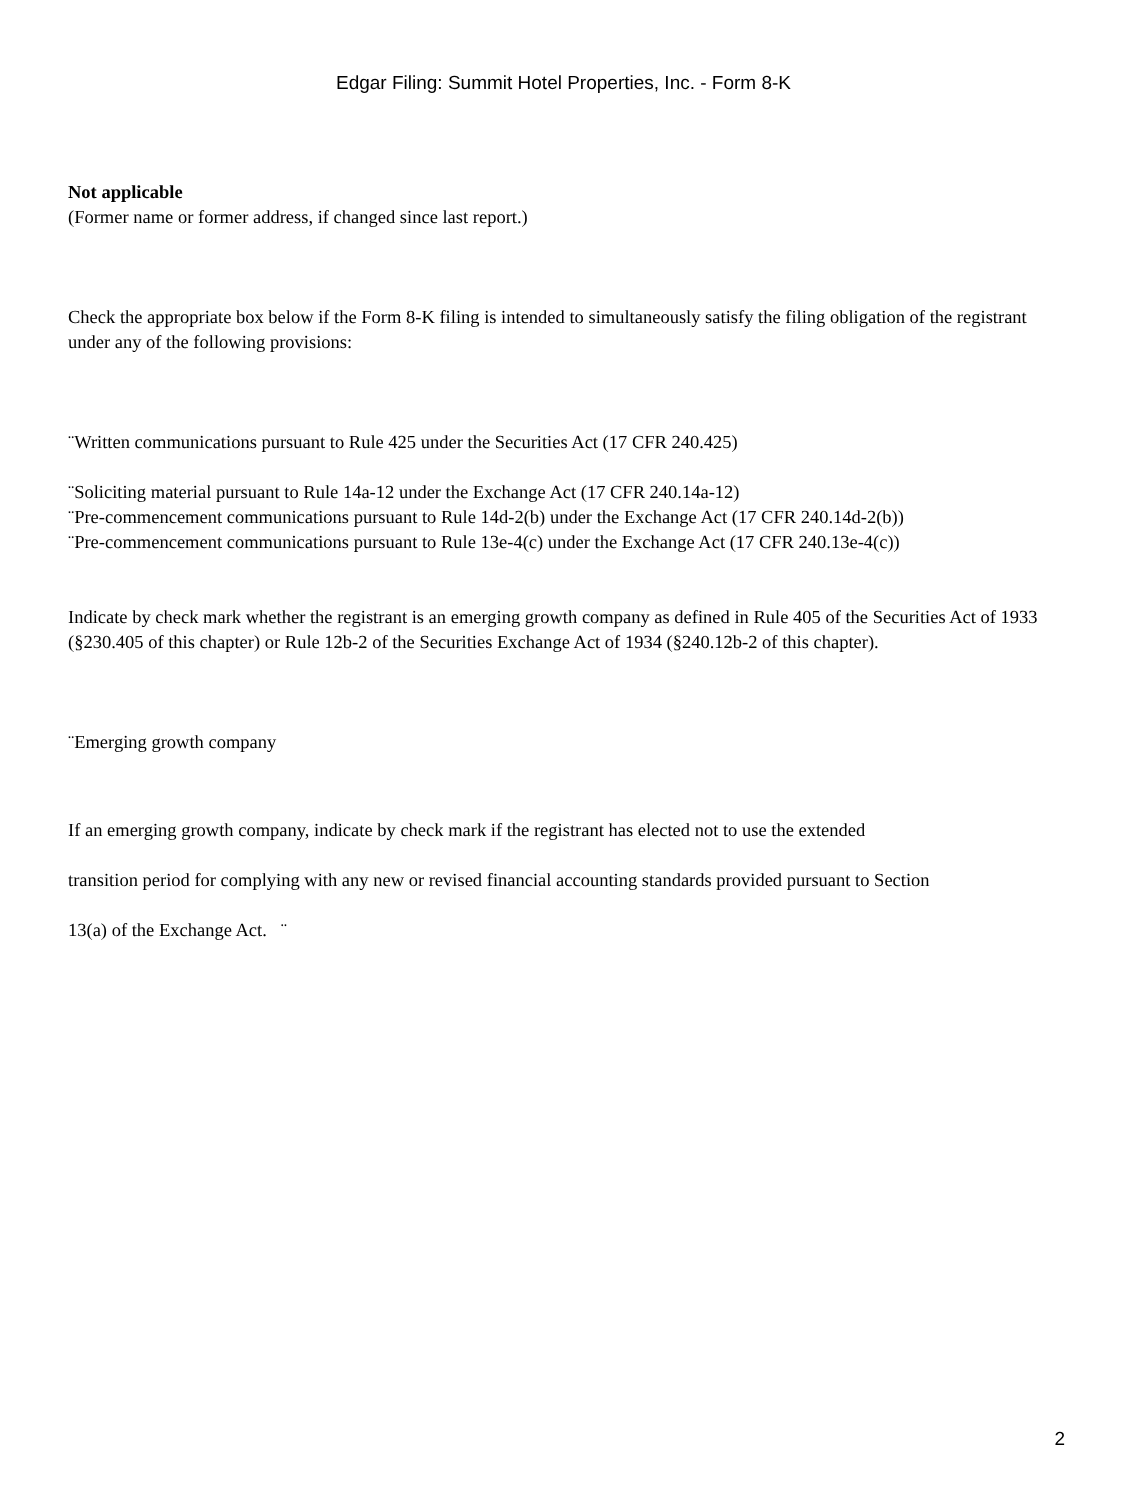Edgar Filing: Summit Hotel Properties, Inc. - Form 8-K
Not applicable
(Former name or former address, if changed since last report.)
Check the appropriate box below if the Form 8-K filing is intended to simultaneously satisfy the filing obligation of the registrant under any of the following provisions:
¨Written communications pursuant to Rule 425 under the Securities Act (17 CFR 240.425)
¨Soliciting material pursuant to Rule 14a-12 under the Exchange Act (17 CFR 240.14a-12)
¨Pre-commencement communications pursuant to Rule 14d-2(b) under the Exchange Act (17 CFR 240.14d-2(b))
¨Pre-commencement communications pursuant to Rule 13e-4(c) under the Exchange Act (17 CFR 240.13e-4(c))
Indicate by check mark whether the registrant is an emerging growth company as defined in Rule 405 of the Securities Act of 1933 (§230.405 of this chapter) or Rule 12b-2 of the Securities Exchange Act of 1934 (§240.12b-2 of this chapter).
¨Emerging growth company
If an emerging growth company, indicate by check mark if the registrant has elected not to use the extended
transition period for complying with any new or revised financial accounting standards provided pursuant to Section
13(a) of the Exchange Act. ¨
2